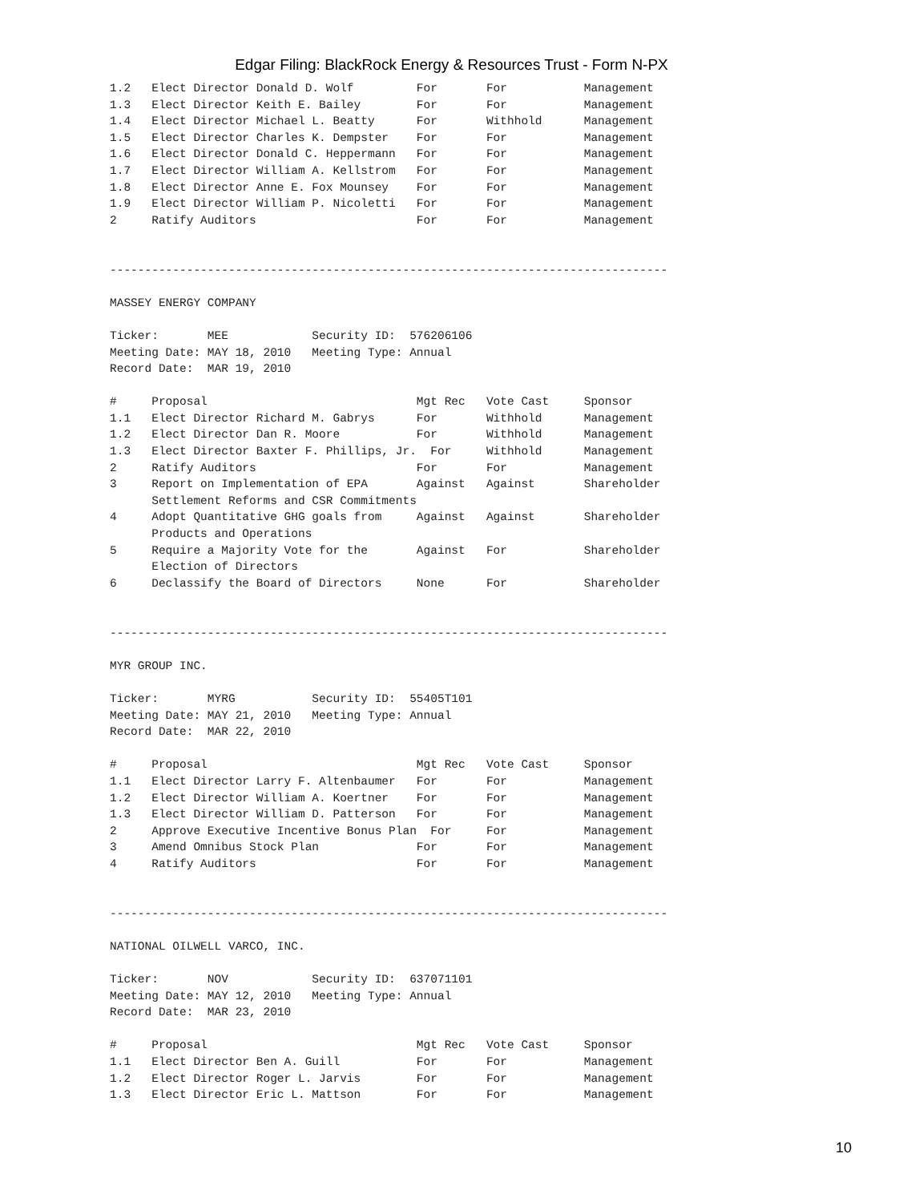Edgar Filing: BlackRock Energy & Resources Trust - Form N-PX
1.2   Elect Director Donald D. Wolf         For       For           Management
1.3   Elect Director Keith E. Bailey        For       For           Management
1.4   Elect Director Michael L. Beatty      For       Withhold      Management
1.5   Elect Director Charles K. Dempster    For       For           Management
1.6   Elect Director Donald C. Heppermann   For       For           Management
1.7   Elect Director William A. Kellstrom   For       For           Management
1.8   Elect Director Anne E. Fox Mounsey    For       For           Management
1.9   Elect Director William P. Nicoletti   For       For           Management
2     Ratify Auditors                       For       For           Management


--------------------------------------------------------------------------------

MASSEY ENERGY COMPANY

Ticker:       MEE            Security ID:  576206106
Meeting Date: MAY 18, 2010   Meeting Type: Annual
Record Date:  MAR 19, 2010

#     Proposal                              Mgt Rec   Vote Cast     Sponsor
1.1   Elect Director Richard M. Gabrys      For       Withhold      Management
1.2   Elect Director Dan R. Moore           For       Withhold      Management
1.3   Elect Director Baxter F. Phillips, Jr.  For     Withhold      Management
2     Ratify Auditors                       For       For           Management
3     Report on Implementation of EPA       Against   Against       Shareholder
      Settlement Reforms and CSR Commitments
4     Adopt Quantitative GHG goals from     Against   Against       Shareholder
      Products and Operations
5     Require a Majority Vote for the       Against   For           Shareholder
      Election of Directors
6     Declassify the Board of Directors     None      For           Shareholder


--------------------------------------------------------------------------------

MYR GROUP INC.

Ticker:       MYRG           Security ID:  55405T101
Meeting Date: MAY 21, 2010   Meeting Type: Annual
Record Date:  MAR 22, 2010

#     Proposal                              Mgt Rec   Vote Cast     Sponsor
1.1   Elect Director Larry F. Altenbaumer   For       For           Management
1.2   Elect Director William A. Koertner    For       For           Management
1.3   Elect Director William D. Patterson   For       For           Management
2     Approve Executive Incentive Bonus Plan  For     For           Management
3     Amend Omnibus Stock Plan              For       For           Management
4     Ratify Auditors                       For       For           Management


--------------------------------------------------------------------------------

NATIONAL OILWELL VARCO, INC.

Ticker:       NOV            Security ID:  637071101
Meeting Date: MAY 12, 2010   Meeting Type: Annual
Record Date:  MAR 23, 2010

#     Proposal                              Mgt Rec   Vote Cast     Sponsor
1.1   Elect Director Ben A. Guill           For       For           Management
1.2   Elect Director Roger L. Jarvis        For       For           Management
1.3   Elect Director Eric L. Mattson        For       For           Management
10